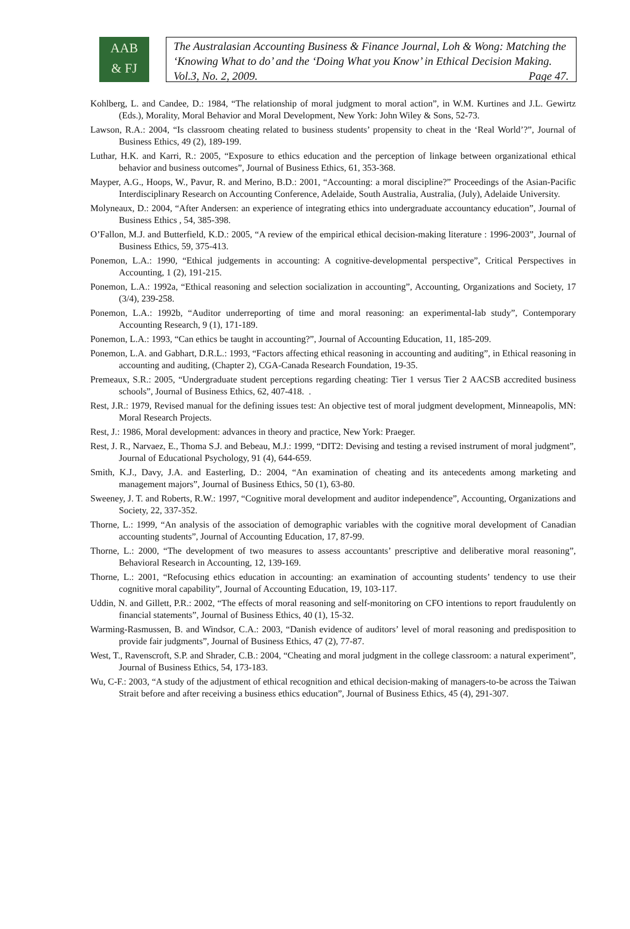AAB
& FJ
The Australasian Accounting Business & Finance Journal, Loh & Wong: Matching the ‘Knowing What to do’ and the ‘Doing What you Know’ in Ethical Decision Making. Vol.3, No. 2, 2009. Page 47.
Kohlberg, L. and Candee, D.: 1984, “The relationship of moral judgment to moral action”, in W.M. Kurtines and J.L. Gewirtz (Eds.), Morality, Moral Behavior and Moral Development, New York: John Wiley & Sons, 52-73.
Lawson, R.A.: 2004, “Is classroom cheating related to business students’ propensity to cheat in the ‘Real World’?”, Journal of Business Ethics, 49 (2), 189-199.
Luthar, H.K. and Karri, R.: 2005, “Exposure to ethics education and the perception of linkage between organizational ethical behavior and business outcomes”, Journal of Business Ethics, 61, 353-368.
Mayper, A.G., Hoops, W., Pavur, R. and Merino, B.D.: 2001, “Accounting: a moral discipline?” Proceedings of the Asian-Pacific Interdisciplinary Research on Accounting Conference, Adelaide, South Australia, Australia, (July), Adelaide University.
Molyneaux, D.: 2004, “After Andersen: an experience of integrating ethics into undergraduate accountancy education”, Journal of Business Ethics , 54, 385-398.
O’Fallon, M.J. and Butterfield, K.D.: 2005, “A review of the empirical ethical decision-making literature : 1996-2003”, Journal of Business Ethics, 59, 375-413.
Ponemon, L.A.: 1990, “Ethical judgements in accounting: A cognitive-developmental perspective”, Critical Perspectives in Accounting, 1 (2), 191-215.
Ponemon, L.A.: 1992a, “Ethical reasoning and selection socialization in accounting”, Accounting, Organizations and Society, 17 (3/4), 239-258.
Ponemon, L.A.: 1992b, “Auditor underreporting of time and moral reasoning: an experimental-lab study”, Contemporary Accounting Research, 9 (1), 171-189.
Ponemon, L.A.: 1993, “Can ethics be taught in accounting?”, Journal of Accounting Education, 11, 185-209.
Ponemon, L.A. and Gabhart, D.R.L.: 1993, “Factors affecting ethical reasoning in accounting and auditing”, in Ethical reasoning in accounting and auditing, (Chapter 2), CGA-Canada Research Foundation, 19-35.
Premeaux, S.R.: 2005, “Undergraduate student perceptions regarding cheating: Tier 1 versus Tier 2 AACSB accredited business schools”, Journal of Business Ethics, 62, 407-418. .
Rest, J.R.: 1979, Revised manual for the defining issues test: An objective test of moral judgment development, Minneapolis, MN: Moral Research Projects.
Rest, J.: 1986, Moral development: advances in theory and practice, New York: Praeger.
Rest, J. R., Narvaez, E., Thoma S.J. and Bebeau, M.J.: 1999, “DIT2: Devising and testing a revised instrument of moral judgment”, Journal of Educational Psychology, 91 (4), 644-659.
Smith, K.J., Davy, J.A. and Easterling, D.: 2004, “An examination of cheating and its antecedents among marketing and management majors”, Journal of Business Ethics, 50 (1), 63-80.
Sweeney, J. T. and Roberts, R.W.: 1997, “Cognitive moral development and auditor independence”, Accounting, Organizations and Society, 22, 337-352.
Thorne, L.: 1999, “An analysis of the association of demographic variables with the cognitive moral development of Canadian accounting students”, Journal of Accounting Education, 17, 87-99.
Thorne, L.: 2000, “The development of two measures to assess accountants’ prescriptive and deliberative moral reasoning”, Behavioral Research in Accounting, 12, 139-169.
Thorne, L.: 2001, “Refocusing ethics education in accounting: an examination of accounting students’ tendency to use their cognitive moral capability”, Journal of Accounting Education, 19, 103-117.
Uddin, N. and Gillett, P.R.: 2002, “The effects of moral reasoning and self-monitoring on CFO intentions to report fraudulently on financial statements”, Journal of Business Ethics, 40 (1), 15-32.
Warming-Rasmussen, B. and Windsor, C.A.: 2003, “Danish evidence of auditors’ level of moral reasoning and predisposition to provide fair judgments”, Journal of Business Ethics, 47 (2), 77-87.
West, T., Ravenscroft, S.P. and Shrader, C.B.: 2004, “Cheating and moral judgment in the college classroom: a natural experiment”, Journal of Business Ethics, 54, 173-183.
Wu, C-F.: 2003, “A study of the adjustment of ethical recognition and ethical decision-making of managers-to-be across the Taiwan Strait before and after receiving a business ethics education”, Journal of Business Ethics, 45 (4), 291-307.